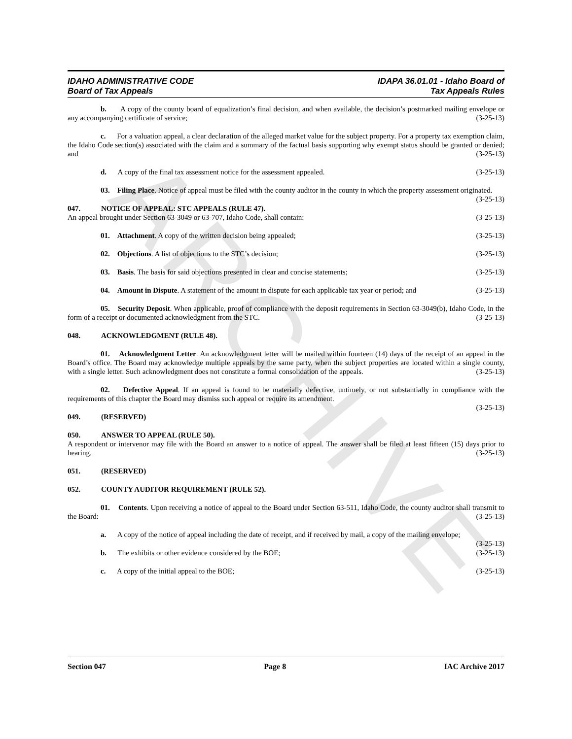ARCHIVE
IDAHO ADMINISTRATIVE CODE IDAPA 36.01.01 - Idaho Board of
Board of Tax Appeals Tax Appeals Rules
b. A copy of the county board of equalization’s final decision, and when available, the decision’s postmarked mailing envelope or any accompanying certificate of service; (3-25-13)
c. For a valuation appeal, a clear declaration of the alleged market value for the subject property. For a property tax exemption claim, the Idaho Code section(s) associated with the claim and a summary of the factual basis supporting why exempt status should be granted or denied; and (3-25-13)
d. A copy of the final tax assessment notice for the assessment appealed. (3-25-13)
03. Filing Place. Notice of appeal must be filed with the county auditor in the county in which the property assessment originated. (3-25-13)
047. NOTICE OF APPEAL: STC APPEALS (RULE 47).
An appeal brought under Section 63-3049 or 63-707, Idaho Code, shall contain: (3-25-13)
01. Attachment. A copy of the written decision being appealed; (3-25-13)
02. Objections. A list of objections to the STC’s decision; (3-25-13)
03. Basis. The basis for said objections presented in clear and concise statements; (3-25-13)
04. Amount in Dispute. A statement of the amount in dispute for each applicable tax year or period; and (3-25-13)
05. Security Deposit. When applicable, proof of compliance with the deposit requirements in Section 63-3049(b), Idaho Code, in the form of a receipt or documented acknowledgment from the STC. (3-25-13)
048. ACKNOWLEDGMENT (RULE 48).
01. Acknowledgment Letter. An acknowledgment letter will be mailed within fourteen (14) days of the receipt of an appeal in the Board’s office. The Board may acknowledge multiple appeals by the same party, when the subject properties are located within a single county, with a single letter. Such acknowledgment does not constitute a formal consolidation of the appeals. (3-25-13)
02. Defective Appeal. If an appeal is found to be materially defective, untimely, or not substantially in compliance with the requirements of this chapter the Board may dismiss such appeal or require its amendment.
(3-25-13)
049. (RESERVED)
050. ANSWER TO APPEAL (RULE 50).
A respondent or intervenor may file with the Board an answer to a notice of appeal. The answer shall be filed at least fifteen (15) days prior to hearing. (3-25-13)
051. (RESERVED)
052. COUNTY AUDITOR REQUIREMENT (RULE 52).
01. Contents. Upon receiving a notice of appeal to the Board under Section 63-511, Idaho Code, the county auditor shall transmit to the Board: (3-25-13)
a. A copy of the notice of appeal including the date of receipt, and if received by mail, a copy of the mailing envelope; (3-25-13)
b. The exhibits or other evidence considered by the BOE; (3-25-13)
c. A copy of the initial appeal to the BOE; (3-25-13)
Section 047 Page 8 IAC Archive 2017